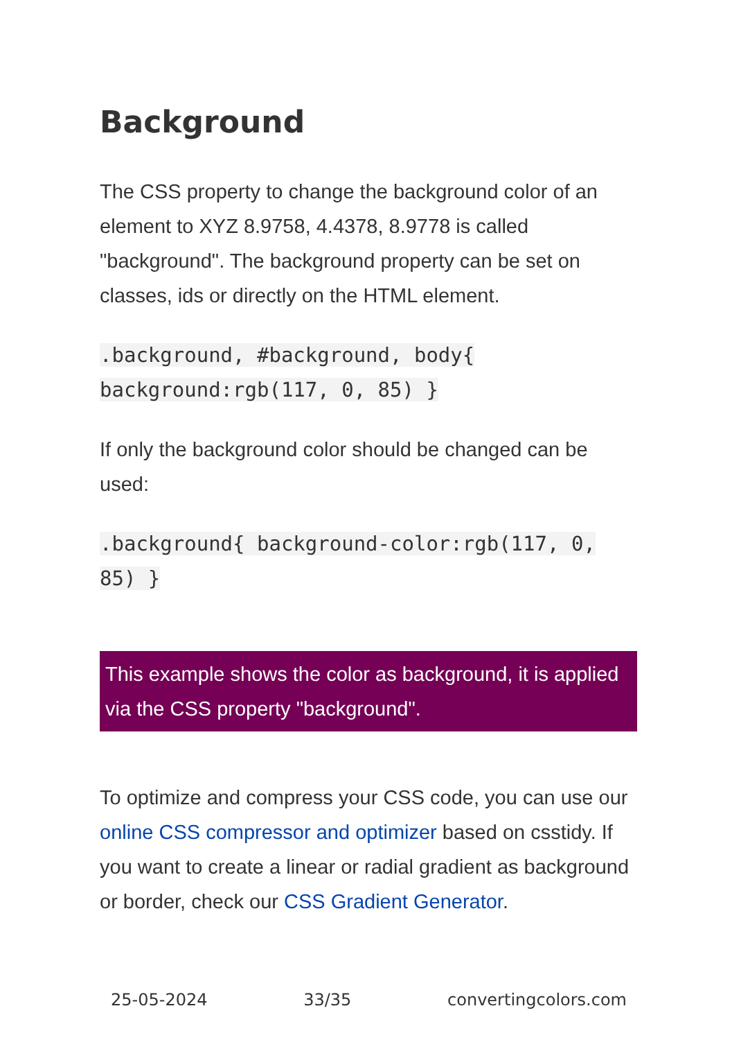Background
The CSS property to change the background color of an element to XYZ 8.9758, 4.4378, 8.9778 is called "background". The background property can be set on classes, ids or directly on the HTML element.
.background, #background, body{ background:rgb(117, 0, 85) }
If only the background color should be changed can be used:
.background{ background-color:rgb(117, 0, 85) }
This example shows the color as background, it is applied via the CSS property "background".
To optimize and compress your CSS code, you can use our online CSS compressor and optimizer based on csstidy. If you want to create a linear or radial gradient as background or border, check our CSS Gradient Generator.
25-05-2024 33/35 convertingcolors.com